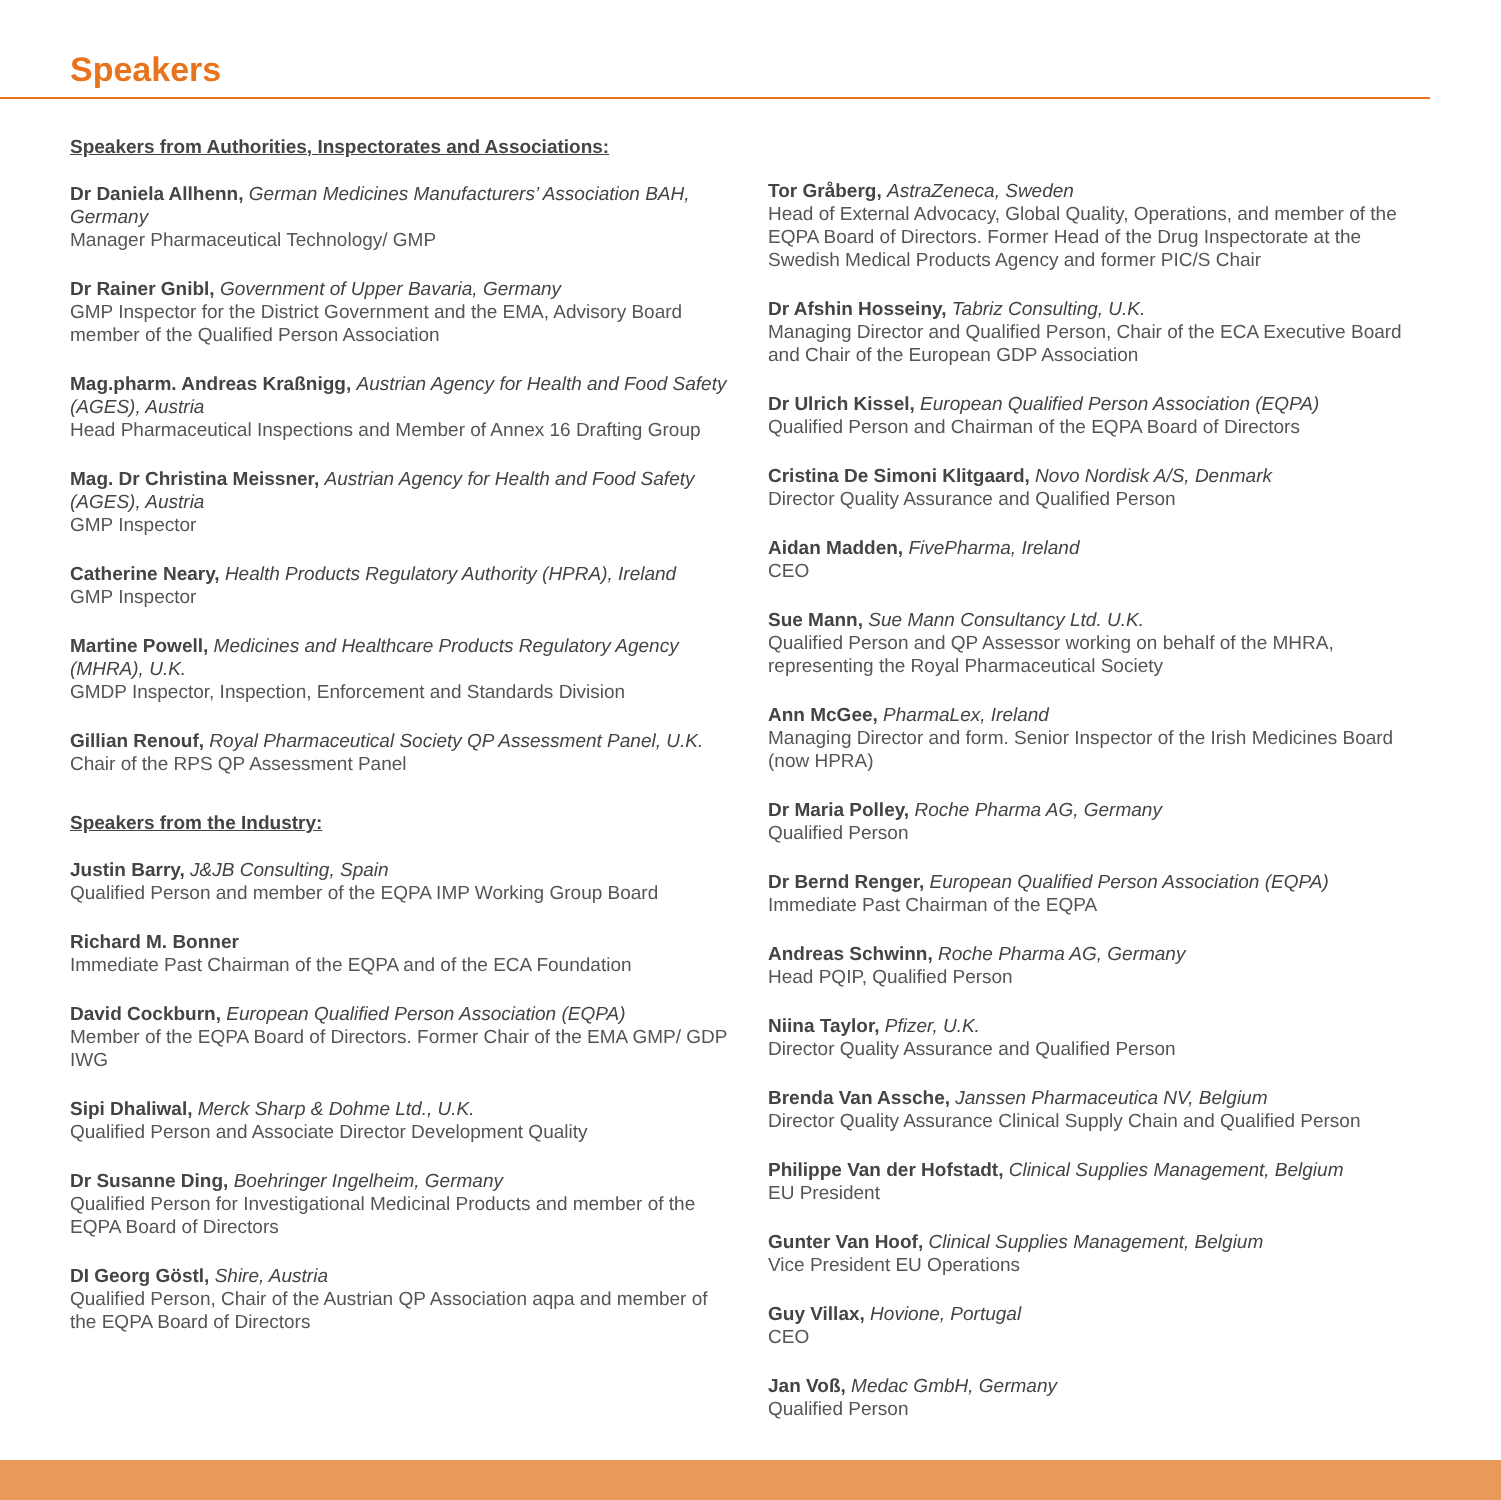Speakers
Speakers from Authorities, Inspectorates and Associations:
Dr Daniela Allhenn, German Medicines Manufacturers’ Association BAH, Germany
Manager Pharmaceutical Technology/ GMP
Dr Rainer Gnibl, Government of Upper Bavaria, Germany
GMP Inspector for the District Government and the EMA, Advisory Board member of the Qualified Person Association
Mag.pharm. Andreas Kraßnigg, Austrian Agency for Health and Food Safety (AGES), Austria
Head Pharmaceutical Inspections and Member of Annex 16 Drafting Group
Mag. Dr Christina Meissner, Austrian Agency for Health and Food Safety (AGES), Austria
GMP Inspector
Catherine Neary, Health Products Regulatory Authority (HPRA), Ireland
GMP Inspector
Martine Powell, Medicines and Healthcare Products Regulatory Agency (MHRA), U.K.
GMDP Inspector, Inspection, Enforcement and Standards Division
Gillian Renouf, Royal Pharmaceutical Society QP Assessment Panel, U.K.
Chair of the RPS QP Assessment Panel
Speakers from the Industry:
Justin Barry, J&JB Consulting, Spain
Qualified Person and member of the EQPA IMP Working Group Board
Richard M. Bonner
Immediate Past Chairman of the EQPA and of the ECA Foundation
David Cockburn, European Qualified Person Association (EQPA)
Member of the EQPA Board of Directors. Former Chair of the EMA GMP/ GDP IWG
Sipi Dhaliwal, Merck Sharp & Dohme Ltd., U.K.
Qualified Person and Associate Director Development Quality
Dr Susanne Ding, Boehringer Ingelheim, Germany
Qualified Person for Investigational Medicinal Products and member of the EQPA Board of Directors
DI Georg Göstl, Shire, Austria
Qualified Person, Chair of the Austrian QP Association aqpa and member of the EQPA Board of Directors
Tor Gråberg, AstraZeneca, Sweden
Head of External Advocacy, Global Quality, Operations, and member of the EQPA Board of Directors. Former Head of the Drug Inspectorate at the Swedish Medical Products Agency and former PIC/S Chair
Dr Afshin Hosseiny, Tabriz Consulting, U.K.
Managing Director and Qualified Person, Chair of the ECA Executive Board and Chair of the European GDP Association
Dr Ulrich Kissel, European Qualified Person Association (EQPA)
Qualified Person and Chairman of the EQPA Board of Directors
Cristina De Simoni Klitgaard, Novo Nordisk A/S, Denmark
Director Quality Assurance and Qualified Person
Aidan Madden, FivePharma, Ireland
CEO
Sue Mann, Sue Mann Consultancy Ltd. U.K.
Qualified Person and QP Assessor working on behalf of the MHRA, representing the Royal Pharmaceutical Society
Ann McGee, PharmaLex, Ireland
Managing Director and form. Senior Inspector of the Irish Medicines Board (now HPRA)
Dr Maria Polley, Roche Pharma AG, Germany
Qualified Person
Dr Bernd Renger, European Qualified Person Association (EQPA)
Immediate Past Chairman of the EQPA
Andreas Schwinn, Roche Pharma AG, Germany
Head PQIP, Qualified Person
Niina Taylor, Pfizer, U.K.
Director Quality Assurance and Qualified Person
Brenda Van Assche, Janssen Pharmaceutica NV, Belgium
Director Quality Assurance Clinical Supply Chain and Qualified Person
Philippe Van der Hofstadt, Clinical Supplies Management, Belgium
EU President
Gunter Van Hoof, Clinical Supplies Management, Belgium
Vice President EU Operations
Guy Villax, Hovione, Portugal
CEO
Jan Voß, Medac GmbH, Germany
Qualified Person